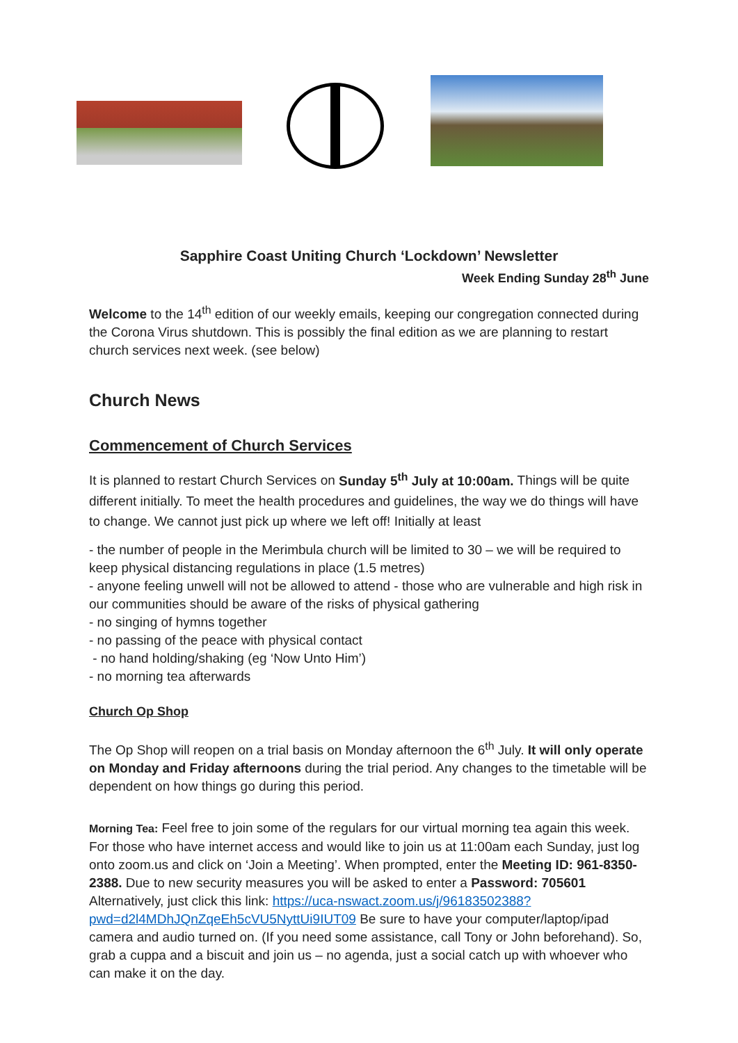Sapphire Coast Uniting Church ‘Lockdown’ Newsletter
Week Ending Sunday 28<sup>th</sup> June
Welcome to the 14<sup>th</sup> edition of our weekly emails, keeping our congregation connected during the Corona Virus shutdown. This is possibly the final edition as we are planning to restart church services next week. (see below)
Church News
Commencement of Church Services
It is planned to restart Church Services on Sunday 5<sup>th</sup> July at 10:00am. Things will be quite different initially. To meet the health procedures and guidelines, the way we do things will have to change. We cannot just pick up where we left off! Initially at least
- the number of people in the Merimbula church will be limited to 30 – we will be required to keep physical distancing regulations in place (1.5 metres)
- anyone feeling unwell will not be allowed to attend - those who are vulnerable and high risk in our communities should be aware of the risks of physical gathering
- no singing of hymns together
- no passing of the peace with physical contact
- no hand holding/shaking (eg ‘Now Unto Him’)
- no morning tea afterwards
Church Op Shop
The Op Shop will reopen on a trial basis on Monday afternoon the 6<sup>th</sup> July. It will only operate on Monday and Friday afternoons during the trial period. Any changes to the timetable will be dependent on how things go during this period.
Morning Tea: Feel free to join some of the regulars for our virtual morning tea again this week. For those who have internet access and would like to join us at 11:00am each Sunday, just log onto zoom.us and click on ‘Join a Meeting’. When prompted, enter the Meeting ID: 961-8350-2388. Due to new security measures you will be asked to enter a Password: 705601 Alternatively, just click this link: https://uca-nswact.zoom.us/j/96183502388?pwd=d2l4MDhJQnZqeEh5cVU5NyttUi9IUT09 Be sure to have your computer/laptop/ipad camera and audio turned on. (If you need some assistance, call Tony or John beforehand). So, grab a cuppa and a biscuit and join us – no agenda, just a social catch up with whoever who can make it on the day.